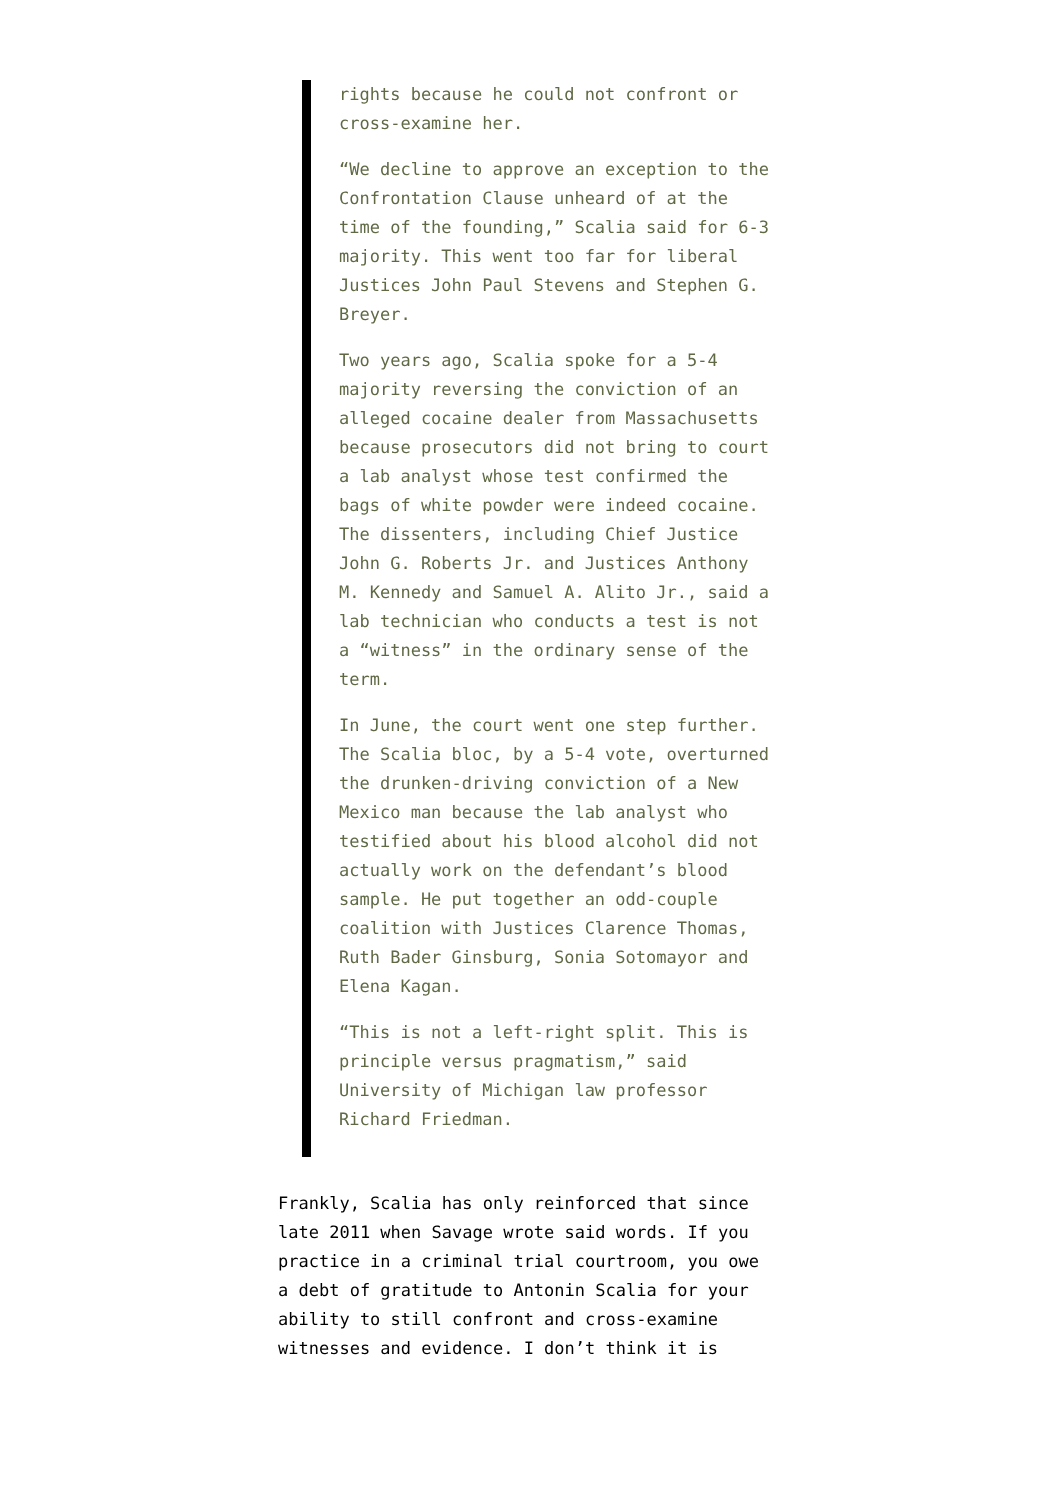rights because he could not confront or cross-examine her.
“We decline to approve an exception to the Confrontation Clause unheard of at the time of the founding,” Scalia said for 6-3 majority. This went too far for liberal Justices John Paul Stevens and Stephen G. Breyer.
Two years ago, Scalia spoke for a 5-4 majority reversing the conviction of an alleged cocaine dealer from Massachusetts because prosecutors did not bring to court a lab analyst whose test confirmed the bags of white powder were indeed cocaine. The dissenters, including Chief Justice John G. Roberts Jr. and Justices Anthony M. Kennedy and Samuel A. Alito Jr., said a lab technician who conducts a test is not a “witness” in the ordinary sense of the term.
In June, the court went one step further. The Scalia bloc, by a 5-4 vote, overturned the drunken-driving conviction of a New Mexico man because the lab analyst who testified about his blood alcohol did not actually work on the defendant’s blood sample. He put together an odd-couple coalition with Justices Clarence Thomas, Ruth Bader Ginsburg, Sonia Sotomayor and Elena Kagan.
“This is not a left-right split. This is principle versus pragmatism,” said University of Michigan law professor Richard Friedman.
Frankly, Scalia has only reinforced that since late 2011 when Savage wrote said words. If you practice in a criminal trial courtroom, you owe a debt of gratitude to Antonin Scalia for your ability to still confront and cross-examine witnesses and evidence. I don’t think it is